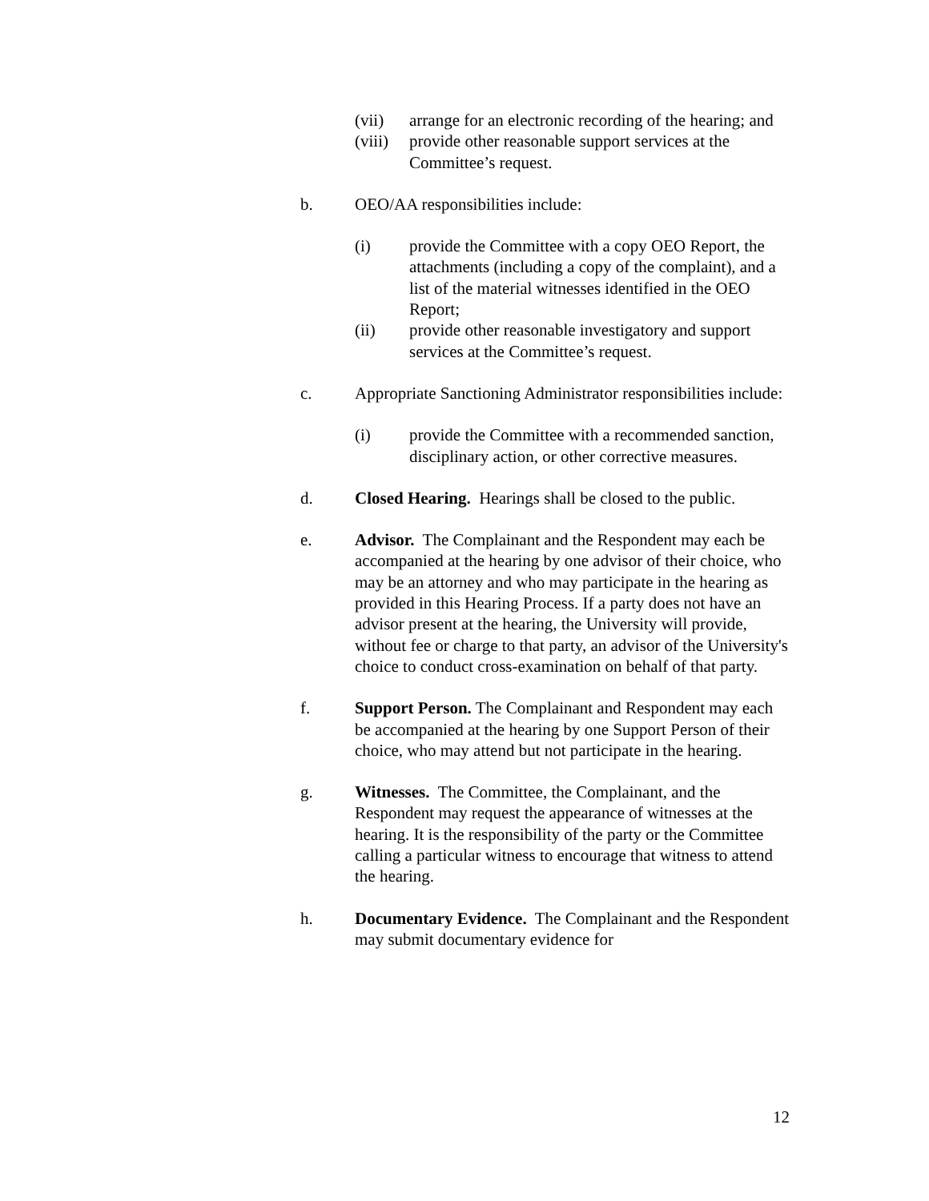(vii) arrange for an electronic recording of the hearing; and
(viii)
provide other reasonable support services at the Committee’s request.
b. OEO/AA responsibilities include:
(i) provide the Committee with a copy OEO Report, the attachments (including a copy of the complaint), and a list of the material witnesses identified in the OEO Report;
(ii) provide other reasonable investigatory and support services at the Committee’s request.
c. Appropriate Sanctioning Administrator responsibilities include:
(i) provide the Committee with a recommended sanction, disciplinary action, or other corrective measures.
d. Closed Hearing. Hearings shall be closed to the public.
e. Advisor. The Complainant and the Respondent may each be accompanied at the hearing by one advisor of their choice, who may be an attorney and who may participate in the hearing as provided in this Hearing Process. If a party does not have an advisor present at the hearing, the University will provide, without fee or charge to that party, an advisor of the University's choice to conduct cross-examination on behalf of that party.
f. Support Person. The Complainant and Respondent may each be accompanied at the hearing by one Support Person of their choice, who may attend but not participate in the hearing.
g. Witnesses. The Committee, the Complainant, and the Respondent may request the appearance of witnesses at the hearing. It is the responsibility of the party or the Committee calling a particular witness to encourage that witness to attend the hearing.
h. Documentary Evidence. The Complainant and the Respondent may submit documentary evidence for
12